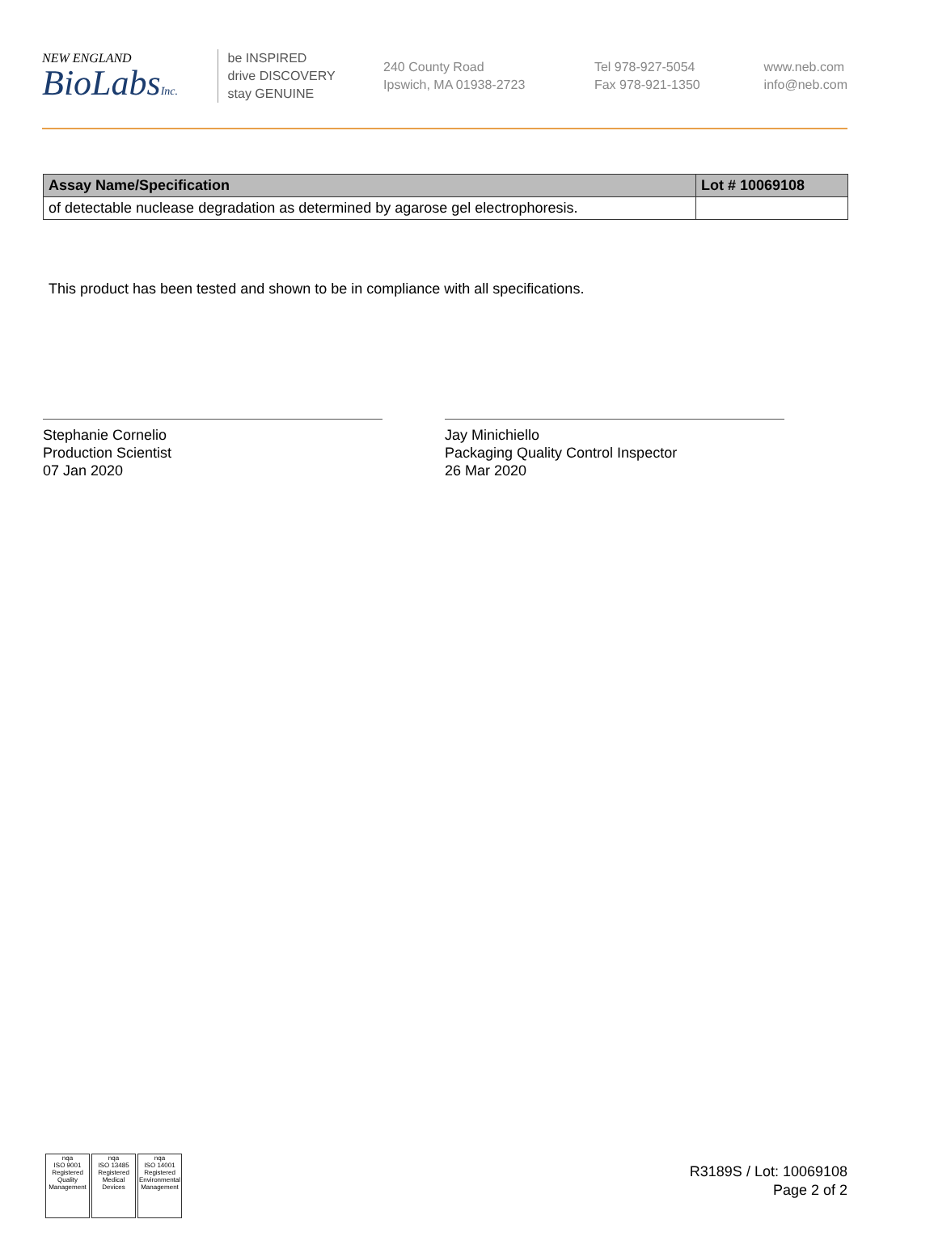NEW ENGLAND
BioLabsInc.
be INSPIRED
drive DISCOVERY
stay GENUINE
240 County Road
Ipswich, MA 01938-2723
Tel 978-927-5054
Fax 978-921-1350
www.neb.com
info@neb.com
| Assay Name/Specification | Lot # 10069108 |
| --- | --- |
| of detectable nuclease degradation as determined by agarose gel electrophoresis. | |
This product has been tested and shown to be in compliance with all specifications.
Stephanie Cornelio
Production Scientist
07 Jan 2020
Jay Minichiello
Packaging Quality Control Inspector
26 Mar 2020
nqa
ISO 9001
Registered
Quality Management
nqa
ISO 13485
Registered
Medical Devices
nqa
ISO 14001
Registered
Environmental Management
R3189S / Lot: 10069108
Page 2 of 2